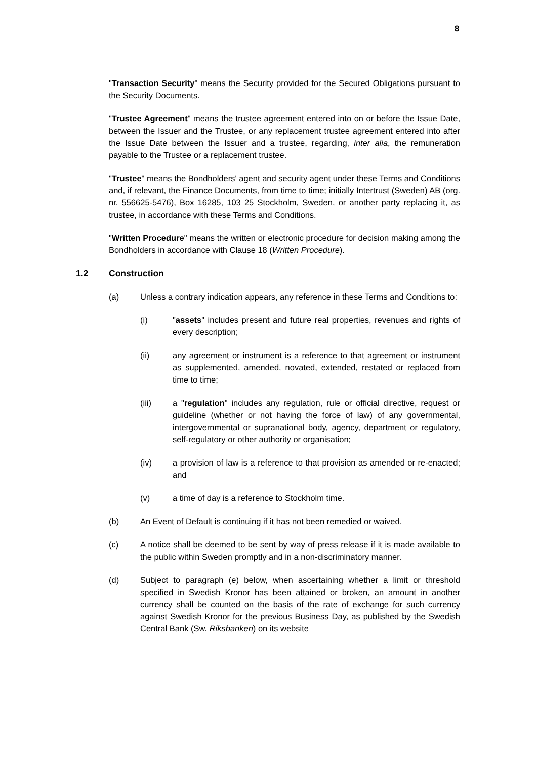8
"Transaction Security" means the Security provided for the Secured Obligations pursuant to the Security Documents.
"Trustee Agreement" means the trustee agreement entered into on or before the Issue Date, between the Issuer and the Trustee, or any replacement trustee agreement entered into after the Issue Date between the Issuer and a trustee, regarding, inter alia, the remuneration payable to the Trustee or a replacement trustee.
"Trustee" means the Bondholders' agent and security agent under these Terms and Conditions and, if relevant, the Finance Documents, from time to time; initially Intertrust (Sweden) AB (org. nr. 556625-5476), Box 16285, 103 25 Stockholm, Sweden, or another party replacing it, as trustee, in accordance with these Terms and Conditions.
"Written Procedure" means the written or electronic procedure for decision making among the Bondholders in accordance with Clause 18 (Written Procedure).
1.2 Construction
(a) Unless a contrary indication appears, any reference in these Terms and Conditions to:
(i) "assets" includes present and future real properties, revenues and rights of every description;
(ii) any agreement or instrument is a reference to that agreement or instrument as supplemented, amended, novated, extended, restated or replaced from time to time;
(iii) a "regulation" includes any regulation, rule or official directive, request or guideline (whether or not having the force of law) of any governmental, intergovernmental or supranational body, agency, department or regulatory, self-regulatory or other authority or organisation;
(iv) a provision of law is a reference to that provision as amended or re-enacted; and
(v) a time of day is a reference to Stockholm time.
(b) An Event of Default is continuing if it has not been remedied or waived.
(c) A notice shall be deemed to be sent by way of press release if it is made available to the public within Sweden promptly and in a non-discriminatory manner.
(d) Subject to paragraph (e) below, when ascertaining whether a limit or threshold specified in Swedish Kronor has been attained or broken, an amount in another currency shall be counted on the basis of the rate of exchange for such currency against Swedish Kronor for the previous Business Day, as published by the Swedish Central Bank (Sw. Riksbanken) on its website